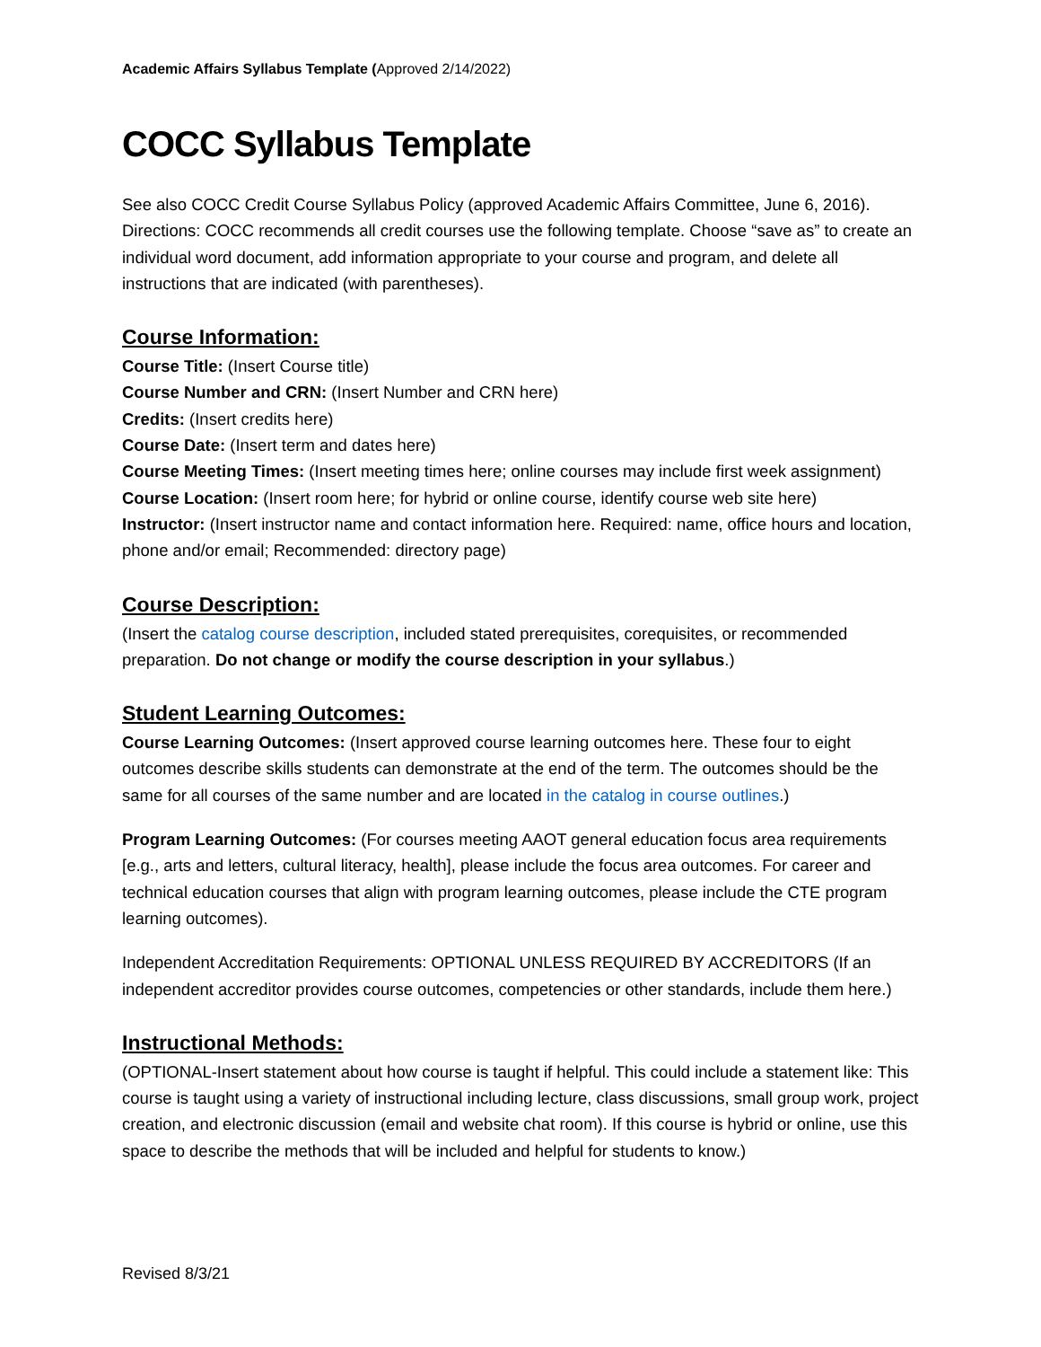Academic Affairs Syllabus Template (Approved 2/14/2022)
COCC Syllabus Template
See also COCC Credit Course Syllabus Policy (approved Academic Affairs Committee, June 6, 2016). Directions: COCC recommends all credit courses use the following template. Choose “save as” to create an individual word document, add information appropriate to your course and program, and delete all instructions that are indicated (with parentheses).
Course Information:
Course Title: (Insert Course title)
Course Number and CRN: (Insert Number and CRN here)
Credits: (Insert credits here)
Course Date: (Insert term and dates here)
Course Meeting Times: (Insert meeting times here; online courses may include first week assignment)
Course Location: (Insert room here; for hybrid or online course, identify course web site here)
Instructor: (Insert instructor name and contact information here. Required: name, office hours and location, phone and/or email; Recommended: directory page)
Course Description:
(Insert the catalog course description, included stated prerequisites, corequisites, or recommended preparation. Do not change or modify the course description in your syllabus.)
Student Learning Outcomes:
Course Learning Outcomes: (Insert approved course learning outcomes here. These four to eight outcomes describe skills students can demonstrate at the end of the term. The outcomes should be the same for all courses of the same number and are located in the catalog in course outlines.)
Program Learning Outcomes: (For courses meeting AAOT general education focus area requirements [e.g., arts and letters, cultural literacy, health], please include the focus area outcomes. For career and technical education courses that align with program learning outcomes, please include the CTE program learning outcomes).
Independent Accreditation Requirements: OPTIONAL UNLESS REQUIRED BY ACCREDITORS (If an independent accreditor provides course outcomes, competencies or other standards, include them here.)
Instructional Methods:
(OPTIONAL-Insert statement about how course is taught if helpful. This could include a statement like: This course is taught using a variety of instructional including lecture, class discussions, small group work, project creation, and electronic discussion (email and website chat room). If this course is hybrid or online, use this space to describe the methods that will be included and helpful for students to know.)
Revised 8/3/21